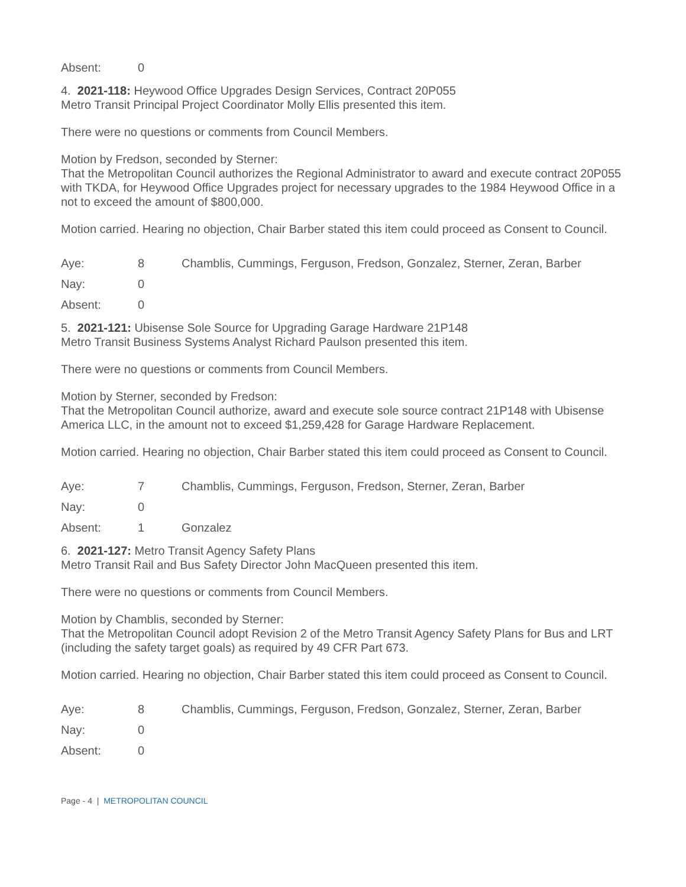| Absent: | 0 | |
4. 2021-118: Heywood Office Upgrades Design Services, Contract 20P055
Metro Transit Principal Project Coordinator Molly Ellis presented this item.
There were no questions or comments from Council Members.
Motion by Fredson, seconded by Sterner:
That the Metropolitan Council authorizes the Regional Administrator to award and execute contract 20P055 with TKDA, for Heywood Office Upgrades project for necessary upgrades to the 1984 Heywood Office in a not to exceed the amount of $800,000.
Motion carried. Hearing no objection, Chair Barber stated this item could proceed as Consent to Council.
| Aye: | 8 | Chamblis, Cummings, Ferguson, Fredson, Gonzalez, Sterner, Zeran, Barber |
| Nay: | 0 | |
| Absent: | 0 | |
5. 2021-121: Ubisense Sole Source for Upgrading Garage Hardware 21P148
Metro Transit Business Systems Analyst Richard Paulson presented this item.
There were no questions or comments from Council Members.
Motion by Sterner, seconded by Fredson:
That the Metropolitan Council authorize, award and execute sole source contract 21P148 with Ubisense America LLC, in the amount not to exceed $1,259,428 for Garage Hardware Replacement.
Motion carried. Hearing no objection, Chair Barber stated this item could proceed as Consent to Council.
| Aye: | 7 | Chamblis, Cummings, Ferguson, Fredson, Sterner, Zeran, Barber |
| Nay: | 0 | |
| Absent: | 1 | Gonzalez |
6. 2021-127: Metro Transit Agency Safety Plans
Metro Transit Rail and Bus Safety Director John MacQueen presented this item.
There were no questions or comments from Council Members.
Motion by Chamblis, seconded by Sterner:
That the Metropolitan Council adopt Revision 2 of the Metro Transit Agency Safety Plans for Bus and LRT (including the safety target goals) as required by 49 CFR Part 673.
Motion carried. Hearing no objection, Chair Barber stated this item could proceed as Consent to Council.
| Aye: | 8 | Chamblis, Cummings, Ferguson, Fredson, Gonzalez, Sterner, Zeran, Barber |
| Nay: | 0 | |
| Absent: | 0 | |
Page - 4 | METROPOLITAN COUNCIL